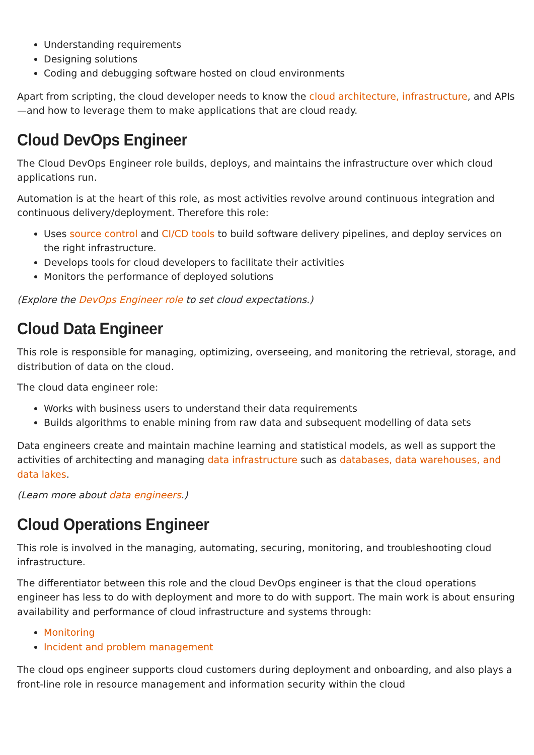Understanding requirements
Designing solutions
Coding and debugging software hosted on cloud environments
Apart from scripting, the cloud developer needs to know the cloud architecture, infrastructure, and APIs—and how to leverage them to make applications that are cloud ready.
Cloud DevOps Engineer
The Cloud DevOps Engineer role builds, deploys, and maintains the infrastructure over which cloud applications run.
Automation is at the heart of this role, as most activities revolve around continuous integration and continuous delivery/deployment. Therefore this role:
Uses source control and CI/CD tools to build software delivery pipelines, and deploy services on the right infrastructure.
Develops tools for cloud developers to facilitate their activities
Monitors the performance of deployed solutions
(Explore the DevOps Engineer role to set cloud expectations.)
Cloud Data Engineer
This role is responsible for managing, optimizing, overseeing, and monitoring the retrieval, storage, and distribution of data on the cloud.
The cloud data engineer role:
Works with business users to understand their data requirements
Builds algorithms to enable mining from raw data and subsequent modelling of data sets
Data engineers create and maintain machine learning and statistical models, as well as support the activities of architecting and managing data infrastructure such as databases, data warehouses, and data lakes.
(Learn more about data engineers.)
Cloud Operations Engineer
This role is involved in the managing, automating, securing, monitoring, and troubleshooting cloud infrastructure.
The differentiator between this role and the cloud DevOps engineer is that the cloud operations engineer has less to do with deployment and more to do with support. The main work is about ensuring availability and performance of cloud infrastructure and systems through:
Monitoring
Incident and problem management
The cloud ops engineer supports cloud customers during deployment and onboarding, and also plays a front-line role in resource management and information security within the cloud